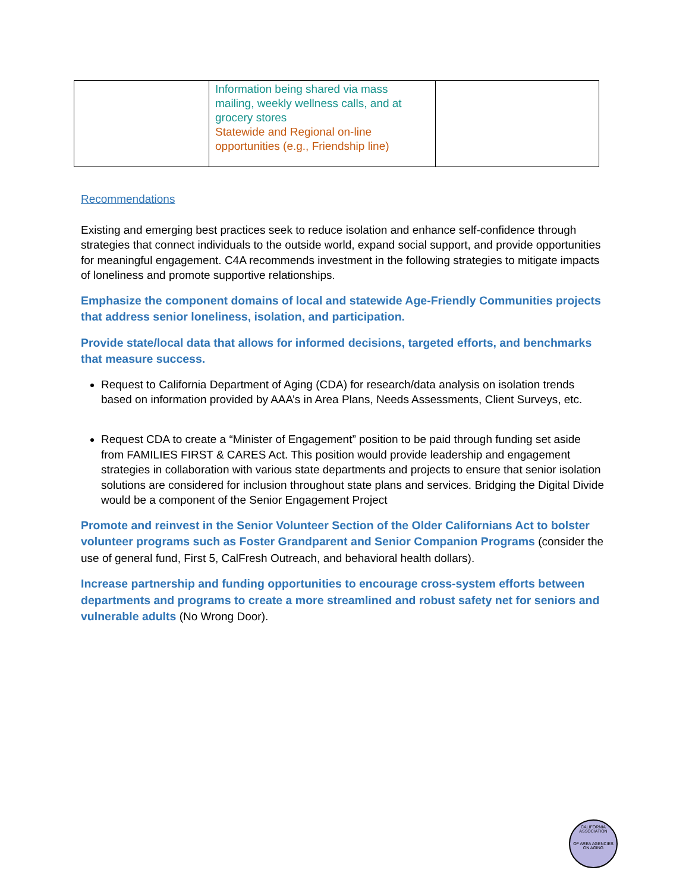| | Information being shared via mass mailing, weekly wellness calls, and at grocery stores Statewide and Regional on-line opportunities (e.g., Friendship line) | |
Recommendations
Existing and emerging best practices seek to reduce isolation and enhance self-confidence through strategies that connect individuals to the outside world, expand social support, and provide opportunities for meaningful engagement. C4A recommends investment in the following strategies to mitigate impacts of loneliness and promote supportive relationships.
Emphasize the component domains of local and statewide Age-Friendly Communities projects that address senior loneliness, isolation, and participation.
Provide state/local data that allows for informed decisions, targeted efforts, and benchmarks that measure success.
Request to California Department of Aging (CDA) for research/data analysis on isolation trends based on information provided by AAA’s in Area Plans, Needs Assessments, Client Surveys, etc.
Request CDA to create a “Minister of Engagement” position to be paid through funding set aside from FAMILIES FIRST & CARES Act. This position would provide leadership and engagement strategies in collaboration with various state departments and projects to ensure that senior isolation solutions are considered for inclusion throughout state plans and services. Bridging the Digital Divide would be a component of the Senior Engagement Project
Promote and reinvest in the Senior Volunteer Section of the Older Californians Act to bolster volunteer programs such as Foster Grandparent and Senior Companion Programs (consider the use of general fund, First 5, CalFresh Outreach, and behavioral health dollars).
Increase partnership and funding opportunities to encourage cross-system efforts between departments and programs to create a more streamlined and robust safety net for seniors and vulnerable adults (No Wrong Door).
CALIFORNIA ASSOCIATION
OF AREA AGENCIES ON AGING